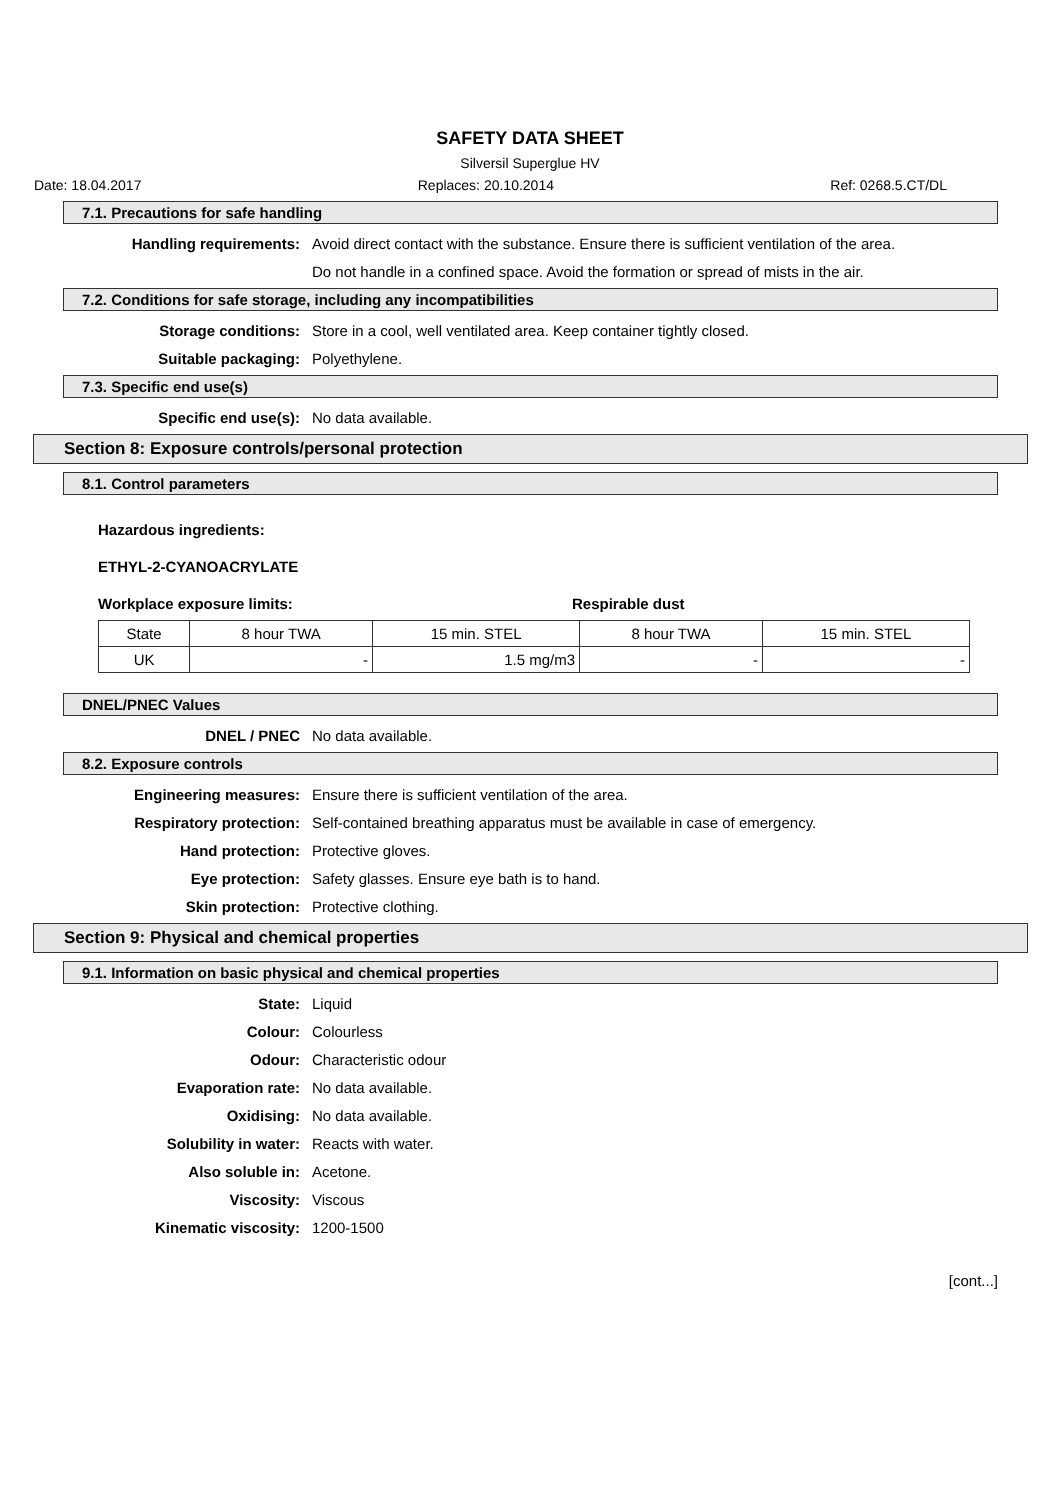SAFETY DATA SHEET
Silversil Superglue HV
Date: 18.04.2017 Replaces: 20.10.2014 Ref: 0268.5.CT/DL
7.1. Precautions for safe handling
Handling requirements: Avoid direct contact with the substance. Ensure there is sufficient ventilation of the area.
Do not handle in a confined space. Avoid the formation or spread of mists in the air.
7.2. Conditions for safe storage, including any incompatibilities
Storage conditions: Store in a cool, well ventilated area. Keep container tightly closed.
Suitable packaging: Polyethylene.
7.3. Specific end use(s)
Specific end use(s): No data available.
Section 8: Exposure controls/personal protection
8.1. Control parameters
Hazardous ingredients:
ETHYL-2-CYANOACRYLATE
Workplace exposure limits: Respirable dust
| State | 8 hour TWA | 15 min. STEL | 8 hour TWA | 15 min. STEL |
| --- | --- | --- | --- | --- |
| UK | - | 1.5 mg/m3 | - | - |
DNEL/PNEC Values
DNEL / PNEC No data available.
8.2. Exposure controls
Engineering measures: Ensure there is sufficient ventilation of the area.
Respiratory protection: Self-contained breathing apparatus must be available in case of emergency.
Hand protection: Protective gloves.
Eye protection: Safety glasses. Ensure eye bath is to hand.
Skin protection: Protective clothing.
Section 9: Physical and chemical properties
9.1. Information on basic physical and chemical properties
State: Liquid
Colour: Colourless
Odour: Characteristic odour
Evaporation rate: No data available.
Oxidising: No data available.
Solubility in water: Reacts with water.
Also soluble in: Acetone.
Viscosity: Viscous
Kinematic viscosity: 1200-1500
[cont...]